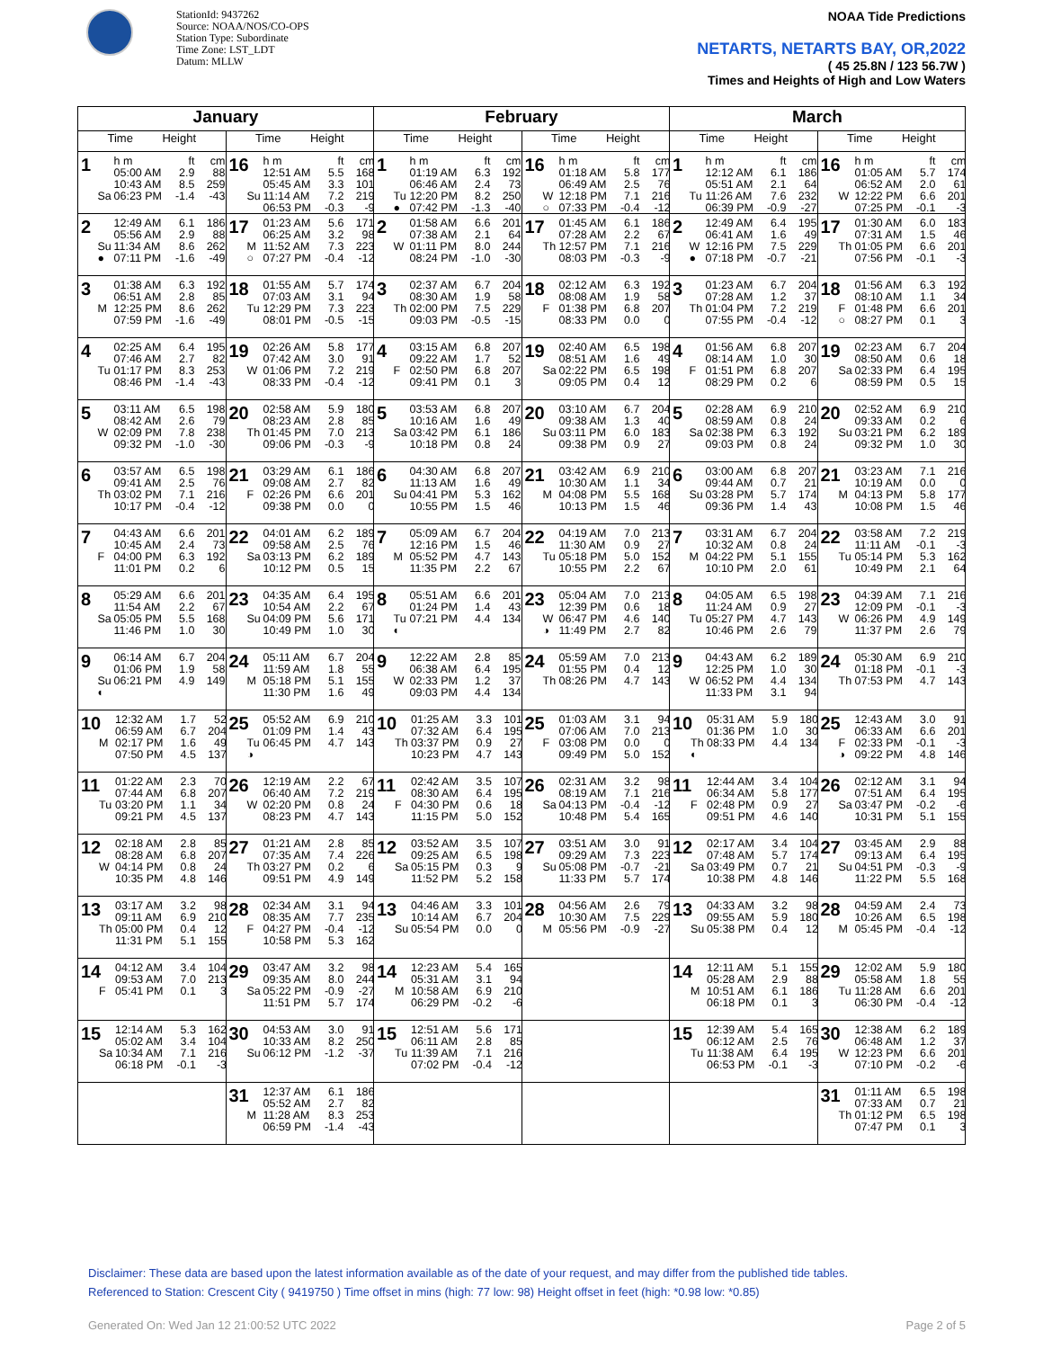StationId: 9437262
Source: NOAA/NOS/CO-OPS
Station Type: Subordinate
Time Zone: LST_LDT
Datum: MLLW
NOAA Tide Predictions
NETARTS, NETARTS BAY, OR,2022
( 45 25.8N / 123 56.7W )
Times and Heights of High and Low Waters
| January | | February | | March | |
| --- | --- | --- | --- | --- | --- |
| Time Height | Time Height | Time Height | Time Height | Time Height | Time Height |
| 1 h m ft cm 05:00 AM 2.9 88 10:43 AM 8.5 259 Sa 06:23 PM -1.4 -43 | 16 h m ft cm 12:51 AM 5.5 168 05:45 AM 3.3 101 Su 11:14 AM 7.2 219 06:53 PM -0.3 -9 | 1 h m ft cm 01:19 AM 6.3 192 06:46 AM 2.4 73 Tu 12:20 PM 8.2 250 ● 07:42 PM -1.3 -40 | 16 h m ft cm 01:18 AM 5.8 177 06:49 AM 2.5 76 W 12:18 PM 7.1 216 ○ 07:33 PM -0.4 -12 | 1 h m ft cm 12:12 AM 6.1 186 05:51 AM 2.1 64 Tu 11:26 AM 7.6 232 06:39 PM -0.9 -27 | 16 h m ft cm 01:05 AM 5.7 174 06:52 AM 2.0 61 W 12:22 PM 6.6 201 07:25 PM -0.1 -3 |
| 2 12:49 AM 6.1 186 05:56 AM 2.9 88 Su 11:34 AM 8.6 262 ● 07:11 PM -1.6 -49 | 17 01:23 AM 5.6 171 06:25 AM 3.2 98 M 11:52 AM 7.3 223 ○ 07:27 PM -0.4 -12 | 2 01:58 AM 6.6 201 07:38 AM 2.1 64 W 01:11 PM 8.0 244 08:24 PM -1.0 -30 | 17 01:45 AM 6.1 186 07:28 AM 2.2 67 Th 12:57 PM 7.1 216 08:03 PM -0.3 -9 | 2 12:49 AM 6.4 195 06:41 AM 1.6 49 W 12:16 PM 7.5 229 ● 07:18 PM -0.7 -21 | 17 01:30 AM 6.0 183 07:31 AM 1.5 46 Th 01:05 PM 6.6 201 07:56 PM -0.1 -3 |
| 3 01:38 AM 6.3 192 06:51 AM 2.8 85 M 12:25 PM 8.6 262 07:59 PM -1.6 -49 | 18 01:55 AM 5.7 174 07:03 AM 3.1 94 Tu 12:29 PM 7.3 223 08:01 PM -0.5 -15 | 3 02:37 AM 6.7 204 08:30 AM 1.9 58 Th 02:00 PM 7.5 229 09:03 PM -0.5 -15 | 18 02:12 AM 6.3 192 08:08 AM 1.9 58 F 01:38 PM 6.8 207 08:33 PM 0.0 0 | 3 01:23 AM 6.7 204 07:28 AM 1.2 37 Th 01:04 PM 7.2 219 07:55 PM -0.4 -12 | 18 01:56 AM 6.3 192 08:10 AM 1.1 34 F 01:48 PM 6.6 201 ○ 08:27 PM 0.1 3 |
| 4 02:25 AM 6.4 195 07:46 AM 2.7 82 Tu 01:17 PM 8.3 253 08:46 PM -1.4 -43 | 19 02:26 AM 5.8 177 07:42 AM 3.0 91 W 01:06 PM 7.2 219 08:33 PM -0.4 -12 | 4 03:15 AM 6.8 207 09:22 AM 1.7 52 F 02:50 PM 6.8 207 09:41 PM 0.1 3 | 19 02:40 AM 6.5 198 08:51 AM 1.6 49 Sa 02:22 PM 6.5 198 09:05 PM 0.4 12 | 4 01:56 AM 6.8 207 08:14 AM 1.0 30 F 01:51 PM 6.8 207 08:29 PM 0.2 6 | 19 02:23 AM 6.7 204 08:50 AM 0.6 18 Sa 02:33 PM 6.4 195 08:59 PM 0.5 15 |
| 5 03:11 AM 6.5 198 08:42 AM 2.6 79 W 02:09 PM 7.8 238 09:32 PM -1.0 -30 | 20 02:58 AM 5.9 180 08:23 AM 2.8 85 Th 01:45 PM 7.0 213 09:06 PM -0.3 -9 | 5 03:53 AM 6.8 207 10:16 AM 1.6 49 Sa 03:42 PM 6.1 186 10:18 PM 0.8 24 | 20 03:10 AM 6.7 204 09:38 AM 1.3 40 Su 03:11 PM 6.0 183 09:38 PM 0.9 27 | 5 02:28 AM 6.9 210 08:59 AM 0.8 24 Sa 02:38 PM 6.3 192 09:03 PM 0.8 24 | 20 02:52 AM 6.9 210 09:33 AM 0.2 6 Su 03:21 PM 6.2 189 09:32 PM 1.0 30 |
| 6 03:57 AM 6.5 198 09:41 AM 2.5 76 Th 03:02 PM 7.1 216 10:17 PM -0.4 -12 | 21 03:29 AM 6.1 186 09:08 AM 2.7 82 F 02:26 PM 6.6 201 09:38 PM 0.0 0 | 6 04:30 AM 6.8 207 11:13 AM 1.6 49 Su 04:41 PM 5.3 162 10:55 PM 1.5 46 | 21 03:42 AM 6.9 210 10:30 AM 1.1 34 M 04:08 PM 5.5 168 10:13 PM 1.5 46 | 6 03:00 AM 6.8 207 09:44 AM 0.7 21 Su 03:28 PM 5.7 174 09:36 PM 1.4 43 | 21 03:23 AM 7.1 216 10:19 AM 0.0 0 M 04:13 PM 5.8 177 10:08 PM 1.5 46 |
| 7 04:43 AM 6.6 201 10:45 AM 2.4 73 F 04:00 PM 6.3 192 11:01 PM 0.2 6 | 22 04:01 AM 6.2 189 09:58 AM 2.5 76 Sa 03:13 PM 6.2 189 10:12 PM 0.5 15 | 7 05:09 AM 6.7 204 12:16 PM 1.5 46 M 05:52 PM 4.7 143 11:35 PM 2.2 67 | 22 04:19 AM 7.0 213 11:30 AM 0.9 27 Tu 05:18 PM 5.0 152 10:55 PM 2.2 67 | 7 03:31 AM 6.7 204 10:32 AM 0.8 24 M 04:22 PM 5.1 155 10:10 PM 2.0 61 | 22 03:58 AM 7.2 219 11:11 AM -0.1 -3 Tu 05:14 PM 5.3 162 10:49 PM 2.1 64 |
| 8 05:29 AM 6.6 201 11:54 AM 2.2 67 Sa 05:05 PM 5.5 168 11:46 PM 1.0 30 | 23 04:35 AM 6.4 195 10:54 AM 2.2 67 Su 04:09 PM 5.6 171 10:49 PM 1.0 30 | 8 05:51 AM 6.6 201 01:24 PM 1.4 43 Tu 07:21 PM 4.4 134 ◐ | 23 05:04 AM 7.0 213 12:39 PM 0.6 18 W 06:47 PM 4.6 140 ◑ 11:49 PM 2.7 82 | 8 04:05 AM 6.5 198 11:24 AM 0.9 27 Tu 05:27 PM 4.7 143 10:46 PM 2.6 79 | 23 04:39 AM 7.1 216 12:09 PM -0.1 -3 W 06:26 PM 4.9 149 11:37 PM 2.6 79 |
| 9 06:14 AM 6.7 204 01:06 PM 1.9 58 Su 06:21 PM 4.9 149 ◐ | 24 05:11 AM 6.7 204 11:59 AM 1.8 55 M 05:18 PM 5.1 155 11:30 PM 1.6 49 | 9 12:22 AM 2.8 85 06:38 AM 6.4 195 W 02:33 PM 1.2 37 09:03 PM 4.4 134 | 24 05:59 AM 7.0 213 01:55 PM 0.4 12 Th 08:26 PM 4.7 143 | 9 04:43 AM 6.2 189 12:25 PM 1.0 30 W 06:52 PM 4.4 134 11:33 PM 3.1 94 | 24 05:30 AM 6.9 210 01:18 PM -0.1 -3 Th 07:53 PM 4.7 143 |
| 10 12:32 AM 1.7 52 06:59 AM 6.7 204 M 02:17 PM 1.6 49 07:50 PM 4.5 137 | 25 05:52 AM 6.9 210 01:09 PM 1.4 43 Tu 06:45 PM 4.7 143 ◑ | 10 01:25 AM 3.3 101 07:32 AM 6.4 195 Th 03:37 PM 0.9 27 10:23 PM 4.7 143 | 25 01:03 AM 3.1 94 07:06 AM 7.0 213 F 03:08 PM 0.0 0 09:49 PM 5.0 152 | 10 05:31 AM 5.9 180 01:36 PM 1.0 30 Th 08:33 PM 4.4 134 ◐ | 25 12:43 AM 3.0 91 06:33 AM 6.6 201 F 02:33 PM -0.1 -3 ◑ 09:22 PM 4.8 146 |
| 11 01:22 AM 2.3 70 07:44 AM 6.8 207 Tu 03:20 PM 1.1 34 09:21 PM 4.5 137 | 26 12:19 AM 2.2 67 06:40 AM 7.2 219 W 02:20 PM 0.8 24 08:23 PM 4.7 143 | 11 02:42 AM 3.5 107 08:30 AM 6.4 195 F 04:30 PM 0.6 18 11:15 PM 5.0 152 | 26 02:31 AM 3.2 98 08:19 AM 7.1 216 Sa 04:13 PM -0.4 -12 10:48 PM 5.4 165 | 11 12:44 AM 3.4 104 06:34 AM 5.8 177 F 02:48 PM 0.9 27 09:51 PM 4.6 140 | 26 02:12 AM 3.1 94 07:51 AM 6.4 195 Sa 03:47 PM -0.2 -6 10:31 PM 5.1 155 |
| 12 02:18 AM 2.8 85 08:28 AM 6.8 207 W 04:14 PM 0.8 24 10:35 PM 4.8 146 | 27 01:21 AM 2.8 85 07:35 AM 7.4 226 Th 03:27 PM 0.2 6 09:51 PM 4.9 149 | 12 03:52 AM 3.5 107 09:25 AM 6.5 198 Sa 05:15 PM 0.3 9 11:52 PM 5.2 158 | 27 03:51 AM 3.0 91 09:29 AM 7.3 223 Su 05:08 PM -0.7 -21 11:33 PM 5.7 174 | 12 02:17 AM 3.4 104 07:48 AM 5.7 174 Sa 03:49 PM 0.7 21 10:38 PM 4.8 146 | 27 03:45 AM 2.9 88 09:13 AM 6.4 195 Su 04:51 PM -0.3 -9 11:22 PM 5.5 168 |
| 13 03:17 AM 3.2 98 09:11 AM 6.9 210 Th 05:00 PM 0.4 12 11:31 PM 5.1 155 | 28 02:34 AM 3.1 94 08:35 AM 7.7 235 F 04:27 PM -0.4 -12 10:58 PM 5.3 162 | 13 04:46 AM 3.3 101 10:14 AM 6.7 204 Su 05:54 PM 0.0 0 | 28 04:56 AM 2.6 79 10:30 AM 7.5 229 M 05:56 PM -0.9 -27 | 13 04:33 AM 3.2 98 09:55 AM 5.9 180 Su 05:38 PM 0.4 12 | 28 04:59 AM 2.4 73 10:26 AM 6.5 198 M 05:45 PM -0.4 -12 |
| 14 04:12 AM 3.4 104 09:53 AM 7.0 213 F 05:41 PM 0.1 3 | 29 03:47 AM 3.2 98 09:35 AM 8.0 244 Sa 05:22 PM -0.9 -27 11:51 PM 5.7 174 | 14 12:23 AM 5.4 165 05:31 AM 3.1 94 M 10:58 AM 6.9 210 06:29 PM -0.2 -6 | | 14 12:11 AM 5.1 155 05:28 AM 2.9 88 M 10:51 AM 6.1 186 06:18 PM 0.1 3 | 29 12:02 AM 5.9 180 05:58 AM 1.8 55 Tu 11:28 AM 6.6 201 06:30 PM -0.4 -12 |
| 15 12:14 AM 5.3 162 05:02 AM 3.4 104 Sa 10:34 AM 7.1 216 06:18 PM -0.1 -3 | 30 04:53 AM 3.0 91 10:33 AM 8.2 250 Su 06:12 PM -1.2 -37 | 15 12:51 AM 5.6 171 06:11 AM 2.8 85 Tu 11:39 AM 7.1 216 07:02 PM -0.4 -12 | | 15 12:39 AM 5.4 165 06:12 AM 2.5 76 Tu 11:38 AM 6.4 195 06:53 PM -0.1 -3 | 30 12:38 AM 6.2 189 06:48 AM 1.2 37 W 12:23 PM 6.6 201 07:10 PM -0.2 -6 |
| | 31 12:37 AM 6.1 186 05:52 AM 2.7 82 M 11:28 AM 8.3 253 06:59 PM -1.4 -43 | | | | 31 01:11 AM 6.5 198 07:33 AM 0.7 21 Th 01:12 PM 6.5 198 07:47 PM 0.1 3 |
Disclaimer: These data are based upon the latest information available as of the date of your request, and may differ from the published tide tables.
Referenced to Station: Crescent City ( 9419750 ) Time offset in mins (high: 77 low: 98) Height offset in feet (high: *0.98 low: *0.85)
Generated On: Wed Jan 12 21:00:52 UTC 2022 Page 2 of 5